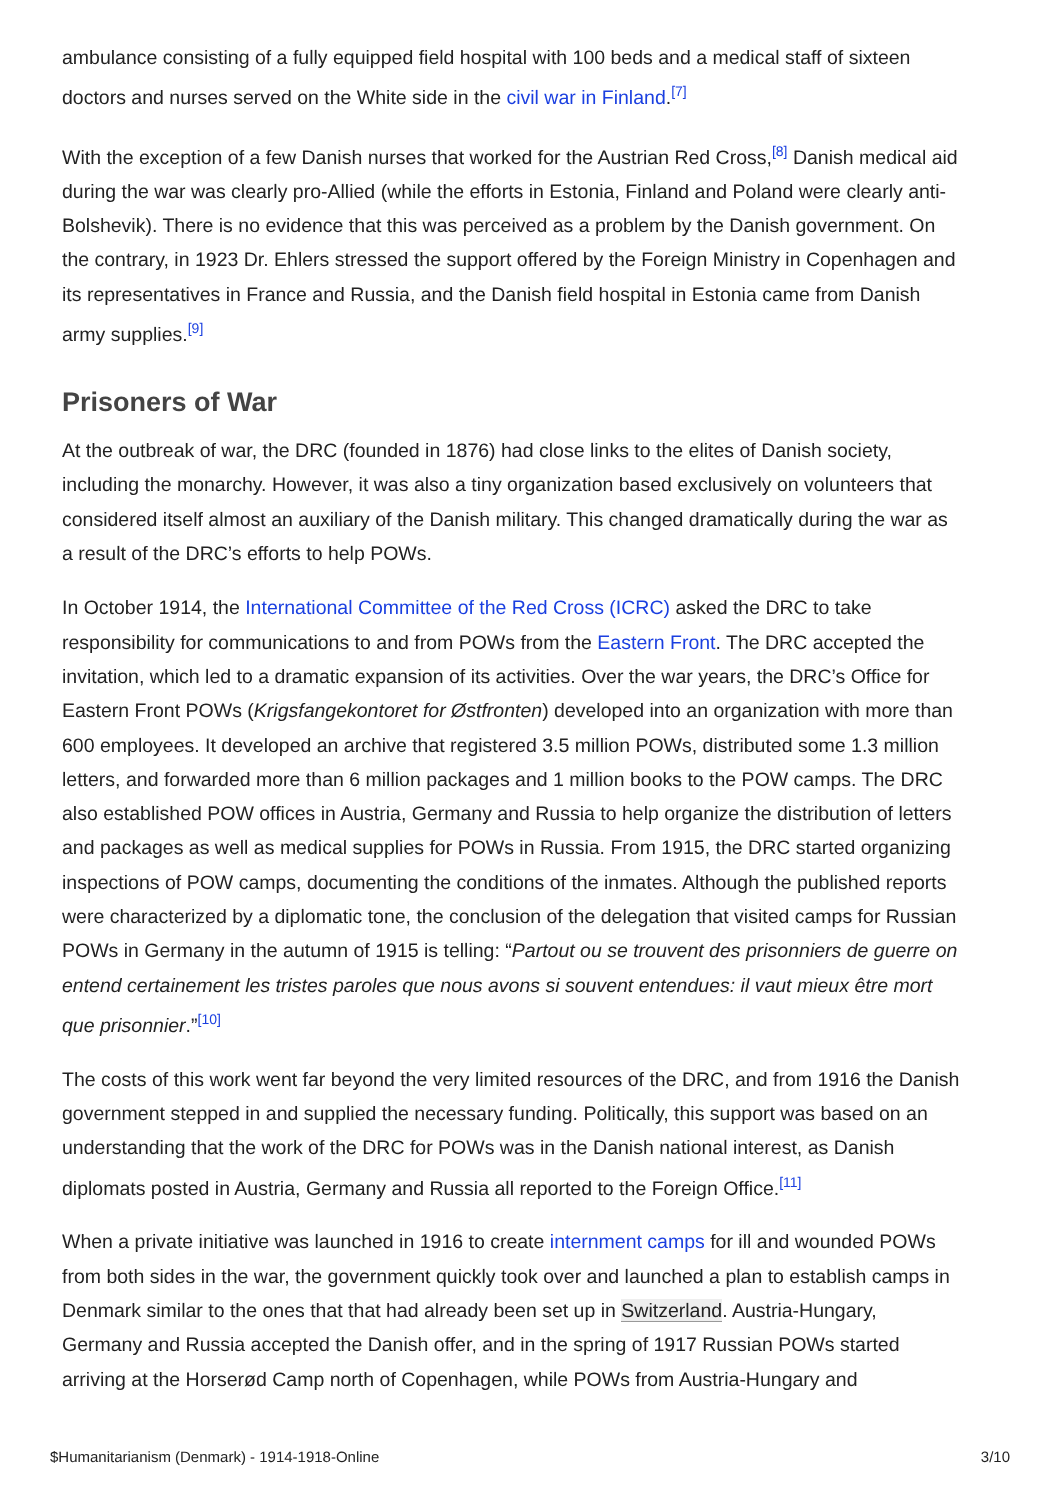ambulance consisting of a fully equipped field hospital with 100 beds and a medical staff of sixteen doctors and nurses served on the White side in the civil war in Finland.<sup>[7]</sup>
With the exception of a few Danish nurses that worked for the Austrian Red Cross,<sup>[8]</sup> Danish medical aid during the war was clearly pro-Allied (while the efforts in Estonia, Finland and Poland were clearly anti-Bolshevik). There is no evidence that this was perceived as a problem by the Danish government. On the contrary, in 1923 Dr. Ehlers stressed the support offered by the Foreign Ministry in Copenhagen and its representatives in France and Russia, and the Danish field hospital in Estonia came from Danish army supplies.<sup>[9]</sup>
Prisoners of War
At the outbreak of war, the DRC (founded in 1876) had close links to the elites of Danish society, including the monarchy. However, it was also a tiny organization based exclusively on volunteers that considered itself almost an auxiliary of the Danish military. This changed dramatically during the war as a result of the DRC’s efforts to help POWs.
In October 1914, the International Committee of the Red Cross (ICRC) asked the DRC to take responsibility for communications to and from POWs from the Eastern Front. The DRC accepted the invitation, which led to a dramatic expansion of its activities. Over the war years, the DRC’s Office for Eastern Front POWs (Krigsfangekontoret for Østfronten) developed into an organization with more than 600 employees. It developed an archive that registered 3.5 million POWs, distributed some 1.3 million letters, and forwarded more than 6 million packages and 1 million books to the POW camps. The DRC also established POW offices in Austria, Germany and Russia to help organize the distribution of letters and packages as well as medical supplies for POWs in Russia. From 1915, the DRC started organizing inspections of POW camps, documenting the conditions of the inmates. Although the published reports were characterized by a diplomatic tone, the conclusion of the delegation that visited camps for Russian POWs in Germany in the autumn of 1915 is telling: “Partout ou se trouvent des prisonniers de guerre on entend certainement les tristes paroles que nous avons si souvent entendues: il vaut mieux être mort que prisonnier.”<sup>[10]</sup>
The costs of this work went far beyond the very limited resources of the DRC, and from 1916 the Danish government stepped in and supplied the necessary funding. Politically, this support was based on an understanding that the work of the DRC for POWs was in the Danish national interest, as Danish diplomats posted in Austria, Germany and Russia all reported to the Foreign Office.<sup>[11]</sup>
When a private initiative was launched in 1916 to create internment camps for ill and wounded POWs from both sides in the war, the government quickly took over and launched a plan to establish camps in Denmark similar to the ones that that had already been set up in Switzerland. Austria-Hungary, Germany and Russia accepted the Danish offer, and in the spring of 1917 Russian POWs started arriving at the Horserød Camp north of Copenhagen, while POWs from Austria-Hungary and
$Humanitarianism (Denmark) - 1914-1918-Online 3/10